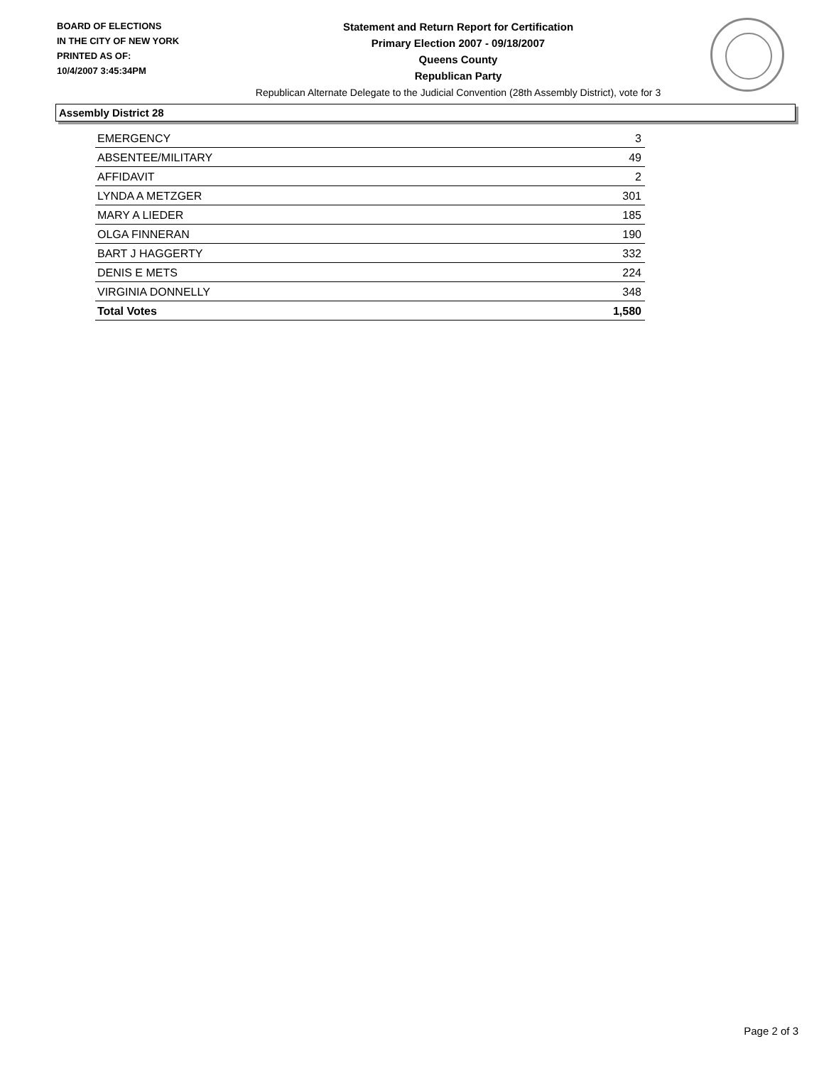BOARD OF ELECTIONS
IN THE CITY OF NEW YORK
PRINTED AS OF:
10/4/2007 3:45:34PM
Statement and Return Report for Certification
Primary Election 2007 - 09/18/2007
Queens County
Republican Party
Republican Alternate Delegate to the Judicial Convention (28th Assembly District), vote for 3
Assembly District 28
| EMERGENCY | 3 |
| ABSENTEE/MILITARY | 49 |
| AFFIDAVIT | 2 |
| LYNDA A METZGER | 301 |
| MARY A LIEDER | 185 |
| OLGA FINNERAN | 190 |
| BART J HAGGERTY | 332 |
| DENIS E METS | 224 |
| VIRGINIA DONNELLY | 348 |
| Total Votes | 1,580 |
Page 2 of 3